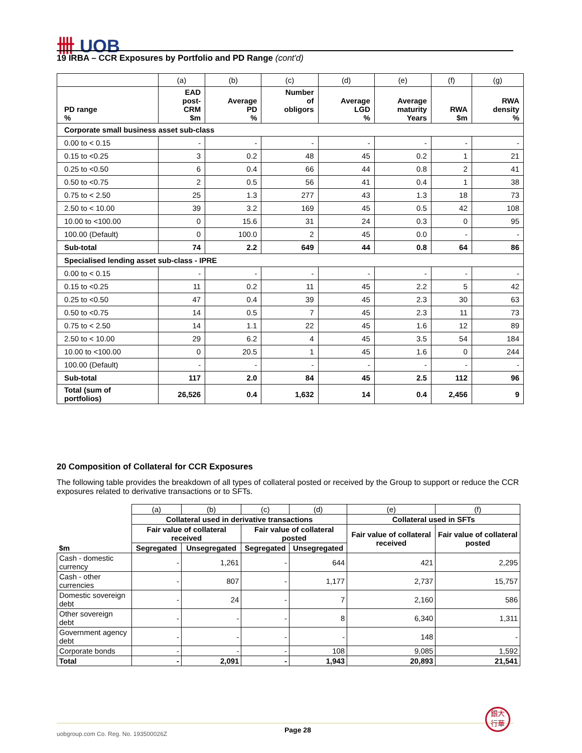卌 UOB
19 IRBA – CCR Exposures by Portfolio and PD Range (cont'd)
| | (a) | (b) | (c) | (d) | (e) | (f) | (g) |
| PD range % | EAD post- CRM $m | Average PD % | Number of obligors | Average LGD % | Average maturity Years | RWA $m | RWA density % |
| Corporate small business asset sub-class | | | | | | | |
| 0.00 to < 0.15 | - | - | - | - | - | - | - |
| 0.15 to <0.25 | 3 | 0.2 | 48 | 45 | 0.2 | 1 | 21 |
| 0.25 to <0.50 | 6 | 0.4 | 66 | 44 | 0.8 | 2 | 41 |
| 0.50 to <0.75 | 2 | 0.5 | 56 | 41 | 0.4 | 1 | 38 |
| 0.75 to < 2.50 | 25 | 1.3 | 277 | 43 | 1.3 | 18 | 73 |
| 2.50 to < 10.00 | 39 | 3.2 | 169 | 45 | 0.5 | 42 | 108 |
| 10.00 to <100.00 | 0 | 15.6 | 31 | 24 | 0.3 | 0 | 95 |
| 100.00 (Default) | 0 | 100.0 | 2 | 45 | 0.0 | - | - |
| Sub-total | 74 | 2.2 | 649 | 44 | 0.8 | 64 | 86 |
| Specialised lending asset sub-class - IPRE | | | | | | | |
| 0.00 to < 0.15 | - | - | - | - | - | - | - |
| 0.15 to <0.25 | 11 | 0.2 | 11 | 45 | 2.2 | 5 | 42 |
| 0.25 to <0.50 | 47 | 0.4 | 39 | 45 | 2.3 | 30 | 63 |
| 0.50 to <0.75 | 14 | 0.5 | 7 | 45 | 2.3 | 11 | 73 |
| 0.75 to < 2.50 | 14 | 1.1 | 22 | 45 | 1.6 | 12 | 89 |
| 2.50 to < 10.00 | 29 | 6.2 | 4 | 45 | 3.5 | 54 | 184 |
| 10.00 to <100.00 | 0 | 20.5 | 1 | 45 | 1.6 | 0 | 244 |
| 100.00 (Default) | - | - | - | - | - | - | - |
| Sub-total | 117 | 2.0 | 84 | 45 | 2.5 | 112 | 96 |
| Total (sum of portfolios) | 26,526 | 0.4 | 1,632 | 14 | 0.4 | 2,456 | 9 |
20 Composition of Collateral for CCR Exposures
The following table provides the breakdown of all types of collateral posted or received by the Group to support or reduce the CCR exposures related to derivative transactions or to SFTs.
| | (a) | (b) | (c) | (d) | (e) | (f) |
| | Collateral used in derivative transactions | | | | Collateral used in SFTs | |
| $m | Fair value of collateral received | | Fair value of collateral posted | | Fair value of collateral received | Fair value of collateral posted |
| | Segregated | Unsegregated | Segregated | Unsegregated | | |
| Cash - domestic currency | - | 1,261 | - | 644 | 421 | 2,295 |
| Cash - other currencies | - | 807 | - | 1,177 | 2,737 | 15,757 |
| Domestic sovereign debt | - | 24 | - | 7 | 2,160 | 586 |
| Other sovereign debt | - | - | - | 8 | 6,340 | 1,311 |
| Government agency debt | - | - | - | - | 148 | - |
| Corporate bonds | - | - | - | 108 | 9,085 | 1,592 |
| Total | - | 2,091 | - | 1,943 | 20,893 | 21,541 |
uobgroup.com Co. Reg. No. 193500026Z Page 28
銀大
行華